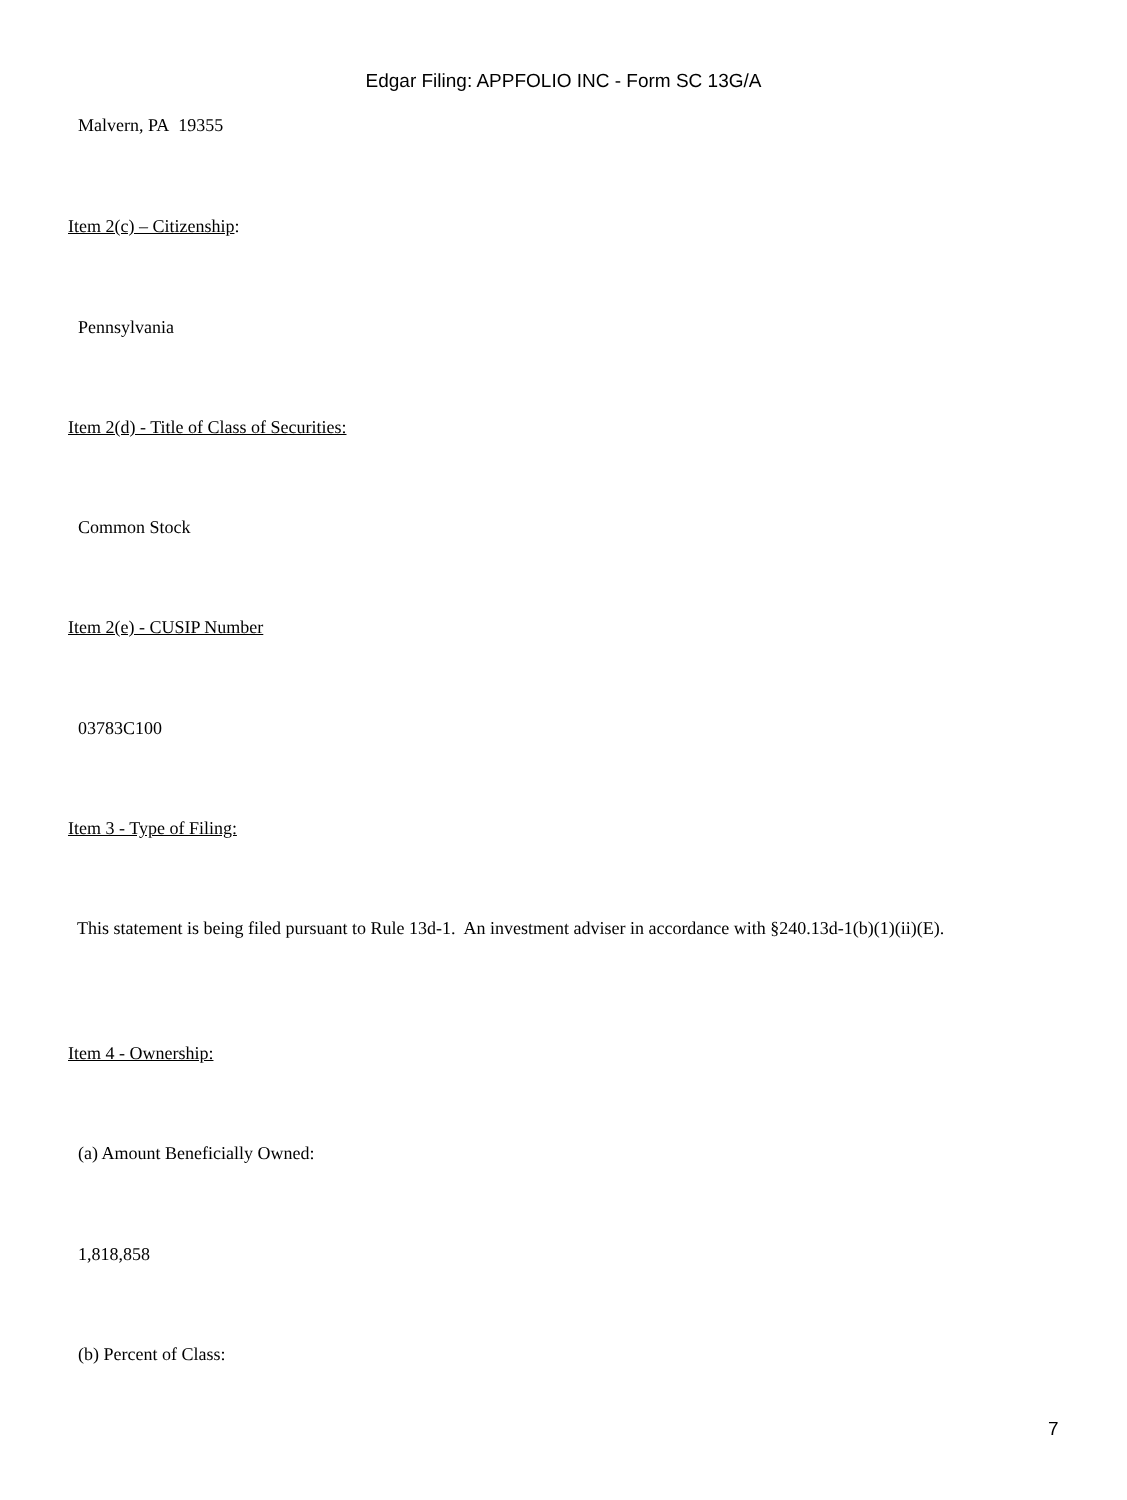Edgar Filing: APPFOLIO INC - Form SC 13G/A
Malvern, PA 19355
Item 2(c) – Citizenship:
Pennsylvania
Item 2(d) - Title of Class of Securities:
Common Stock
Item 2(e) - CUSIP Number
03783C100
Item 3 - Type of Filing:
This statement is being filed pursuant to Rule 13d-1. An investment adviser in accordance with §240.13d-1(b)(1)(ii)(E).
Item 4 - Ownership:
(a) Amount Beneficially Owned:
1,818,858
(b) Percent of Class:
7